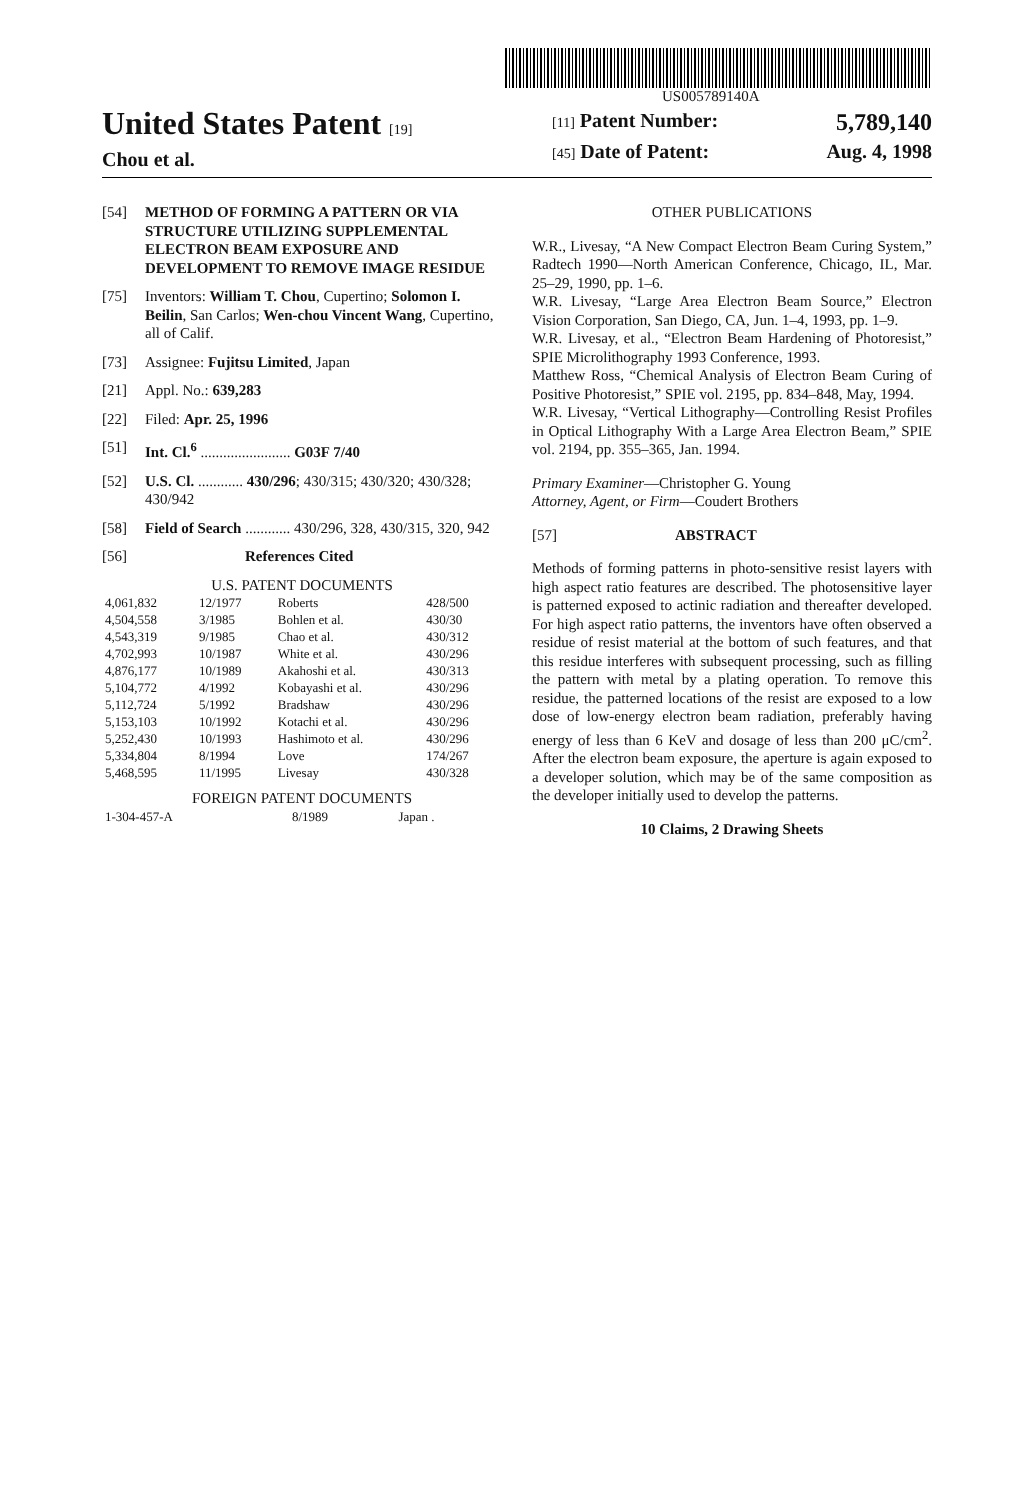US005789140A
United States Patent [19]
Chou et al.
[11] Patent Number: 5,789,140
[45] Date of Patent: Aug. 4, 1998
[54] METHOD OF FORMING A PATTERN OR VIA STRUCTURE UTILIZING SUPPLEMENTAL ELECTRON BEAM EXPOSURE AND DEVELOPMENT TO REMOVE IMAGE RESIDUE
[75] Inventors: William T. Chou, Cupertino; Solomon I. Beilin, San Carlos; Wen-chou Vincent Wang, Cupertino, all of Calif.
[73] Assignee: Fujitsu Limited, Japan
[21] Appl. No.: 639,283
[22] Filed: Apr. 25, 1996
[51] Int. Cl.<sup>6</sup> ........................ G03F 7/40
[52] U.S. Cl. ............ 430/296; 430/315; 430/320; 430/328; 430/942
[58] Field of Search ............ 430/296, 328, 430/315, 320, 942
[56] References Cited
U.S. PATENT DOCUMENTS
| 4,061,832 | 12/1977 | Roberts | 428/500 |
| 4,504,558 | 3/1985 | Bohlen et al. | 430/30 |
| 4,543,319 | 9/1985 | Chao et al. | 430/312 |
| 4,702,993 | 10/1987 | White et al. | 430/296 |
| 4,876,177 | 10/1989 | Akahoshi et al. | 430/313 |
| 5,104,772 | 4/1992 | Kobayashi et al. | 430/296 |
| 5,112,724 | 5/1992 | Bradshaw | 430/296 |
| 5,153,103 | 10/1992 | Kotachi et al. | 430/296 |
| 5,252,430 | 10/1993 | Hashimoto et al. | 430/296 |
| 5,334,804 | 8/1994 | Love | 174/267 |
| 5,468,595 | 11/1995 | Livesay | 430/328 |
FOREIGN PATENT DOCUMENTS
| 1-304-457-A | 8/1989 | Japan . |
OTHER PUBLICATIONS
W.R., Livesay, “A New Compact Electron Beam Curing System,” Radtech 1990—North American Conference, Chicago, IL, Mar. 25–29, 1990, pp. 1–6.
W.R. Livesay, “Large Area Electron Beam Source,” Electron Vision Corporation, San Diego, CA, Jun. 1–4, 1993, pp. 1–9.
W.R. Livesay, et al., “Electron Beam Hardening of Photoresist,” SPIE Microlithography 1993 Conference, 1993.
Matthew Ross, “Chemical Analysis of Electron Beam Curing of Positive Photoresist,” SPIE vol. 2195, pp. 834–848, May, 1994.
W.R. Livesay, “Vertical Lithography—Controlling Resist Profiles in Optical Lithography With a Large Area Electron Beam,” SPIE vol. 2194, pp. 355–365, Jan. 1994.
Primary Examiner—Christopher G. Young
Attorney, Agent, or Firm—Coudert Brothers
[57] ABSTRACT
Methods of forming patterns in photo-sensitive resist layers with high aspect ratio features are described. The photosensitive layer is patterned exposed to actinic radiation and thereafter developed. For high aspect ratio patterns, the inventors have often observed a residue of resist material at the bottom of such features, and that this residue interferes with subsequent processing, such as filling the pattern with metal by a plating operation. To remove this residue, the patterned locations of the resist are exposed to a low dose of low-energy electron beam radiation, preferably having energy of less than 6 KeV and dosage of less than 200 μC/cm<sup>2</sup>. After the electron beam exposure, the aperture is again exposed to a developer solution, which may be of the same composition as the developer initially used to develop the patterns.
10 Claims, 2 Drawing Sheets